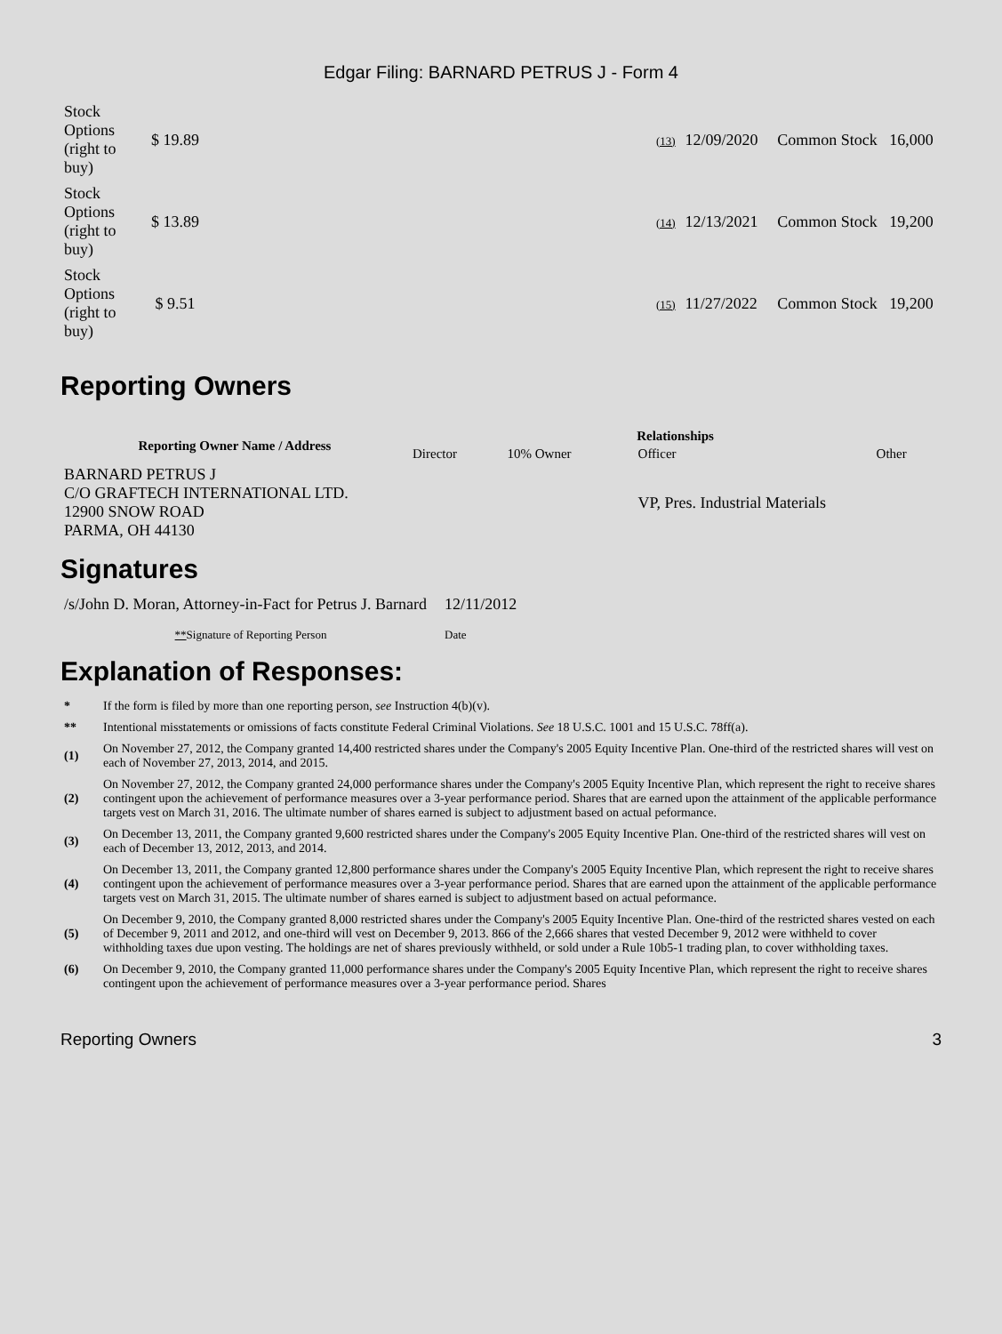Edgar Filing: BARNARD PETRUS J - Form 4
| Stock Options (right to buy) | $ 19.89 | (13) | 12/09/2020 | Common Stock | 16,000 |
| Stock Options (right to buy) | $ 13.89 | (14) | 12/13/2021 | Common Stock | 19,200 |
| Stock Options (right to buy) | $ 9.51 | (15) | 11/27/2022 | Common Stock | 19,200 |
Reporting Owners
| Reporting Owner Name / Address | Relationships | | | |
| --- | --- | --- | --- | --- |
| | Director | 10% Owner | Officer | Other |
| BARNARD PETRUS J C/O GRAFTECH INTERNATIONAL LTD. 12900 SNOW ROAD PARMA, OH 44130 | | | VP, Pres. Industrial Materials | |
Signatures
| /s/John D. Moran, Attorney-in-Fact for Petrus J. Barnard | 12/11/2012 |
| ** Signature of Reporting Person | Date |
Explanation of Responses:
| * | If the form is filed by more than one reporting person, see Instruction 4(b)(v). |
| ** | Intentional misstatements or omissions of facts constitute Federal Criminal Violations. See 18 U.S.C. 1001 and 15 U.S.C. 78ff(a). |
| (1) | On November 27, 2012, the Company granted 14,400 restricted shares under the Company's 2005 Equity Incentive Plan. One-third of the restricted shares will vest on each of November 27, 2013, 2014, and 2015. |
| (2) | On November 27, 2012, the Company granted 24,000 performance shares under the Company's 2005 Equity Incentive Plan, which represent the right to receive shares contingent upon the achievement of performance measures over a 3-year performance period. Shares that are earned upon the attainment of the applicable performance targets vest on March 31, 2016. The ultimate number of shares earned is subject to adjustment based on actual peformance. |
| (3) | On December 13, 2011, the Company granted 9,600 restricted shares under the Company's 2005 Equity Incentive Plan. One-third of the restricted shares will vest on each of December 13, 2012, 2013, and 2014. |
| (4) | On December 13, 2011, the Company granted 12,800 performance shares under the Company's 2005 Equity Incentive Plan, which represent the right to receive shares contingent upon the achievement of performance measures over a 3-year performance period. Shares that are earned upon the attainment of the applicable performance targets vest on March 31, 2015. The ultimate number of shares earned is subject to adjustment based on actual peformance. |
| (5) | On December 9, 2010, the Company granted 8,000 restricted shares under the Company's 2005 Equity Incentive Plan. One-third of the restricted shares vested on each of December 9, 2011 and 2012, and one-third will vest on December 9, 2013. 866 of the 2,666 shares that vested December 9, 2012 were withheld to cover withholding taxes due upon vesting. The holdings are net of shares previously withheld, or sold under a Rule 10b5-1 trading plan, to cover withholding taxes. |
| (6) | On December 9, 2010, the Company granted 11,000 performance shares under the Company's 2005 Equity Incentive Plan, which represent the right to receive shares contingent upon the achievement of performance measures over a 3-year performance period. Shares |
Reporting Owners 3